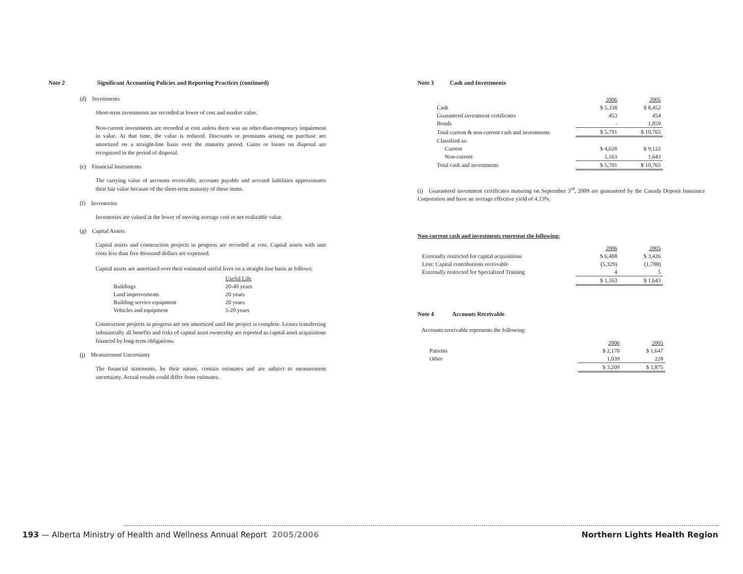Note 2 Significant Accounting Policies and Reporting Practices (continued)
(d) Investments
Short-term investments are recorded at lower of cost and market value.
Non-current investments are recorded at cost unless there was an other-than-temporary impairment in value. At that time, the value is reduced. Discounts or premiums arising on purchase are amortized on a straight-line basis over the maturity period. Gains or losses on disposal are recognized in the period of disposal.
(e) Financial Instruments
The carrying value of accounts receivable, accounts payable and accrued liabilities approximates their fair value because of the short-term maturity of these items.
(f) Inventories
Inventories are valued at the lower of moving average cost or net realizable value.
(g) Capital Assets
Capital assets and construction projects in progress are recorded at cost. Capital assets with unit costs less than five thousand dollars are expensed.
Capital assets are amortized over their estimated useful lives on a straight-line basis as follows:
| | Useful Life |
| Buildings | 20-40 years |
| Land improvements | 20 years |
| Building service equipment | 20 years |
| Vehicles and equipment | 5-20 years |
Construction projects in progress are not amortized until the project is complete. Leases transferring substantially all benefits and risks of capital asset ownership are reported as capital asset acquisitions financed by long-term obligations.
(j) Measurement Uncertainty
The financial statements, by their nature, contain estimates and are subject to measurement uncertainty. Actual results could differ from estimates.
Note 3 Cash and Investments
| | 2006 | 2005 |
| Cash | $ 5,338 | $ 8,452 |
| Guaranteed investment certificates | 453 | 454 |
| Bonds | - | 1,859 |
| Total current & non-current cash and investments | $ 5,791 | $ 10,765 |
| Classified as: | | |
| Current | $ 4,628 | $ 9,122 |
| Non-current | 1,163 | 1,643 |
| Total cash and investments | $ 5,791 | $ 10,765 |
(i) Guaranteed investment certificates maturing on September 3<sup>rd</sup>, 2009 are guaranteed by the Canada Deposit Insurance Corporation and have an average effective yield of 4.13%.
Non-current cash and investments represent the following:
| | 2006 | 2005 |
| Externally restricted for capital acquisitions | $ 6,488 | $ 3,426 |
| Less: Capital contributions receivable | (5,329) | (1,788) |
| Externally restricted for Specialized Training | 4 | 5 |
| | $ 1,163 | $ 1,643 |
Note 4 Accounts Receivable
Accounts receivable represents the following:
| | 2006 | 2005 |
| Patients | $ 2,170 | $ 1,647 |
| Other | 1,039 | 228 |
| | $ 3,209 | $ 1,875 |
193 — Alberta Ministry of Health and Wellness Annual Report 2005/2006
Northern Lights Health Region